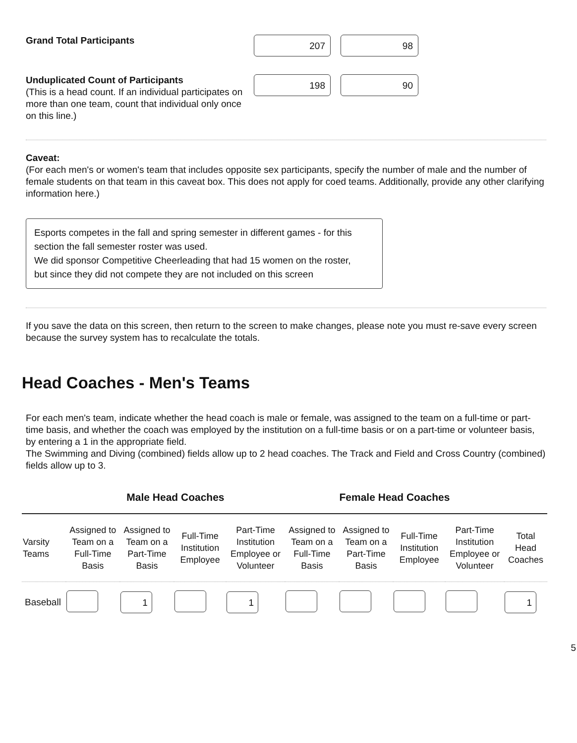Grand Total Participants
207 98
Unduplicated Count of Participants
(This is a head count. If an individual participates on more than one team, count that individual only once on this line.)
198 90
Caveat:
(For each men's or women's team that includes opposite sex participants, specify the number of male and the number of female students on that team in this caveat box. This does not apply for coed teams. Additionally, provide any other clarifying information here.)
Esports competes in the fall and spring semester in different games - for this section the fall semester roster was used.
We did sponsor Competitive Cheerleading that had 15 women on the roster, but since they did not compete they are not included on this screen
If you save the data on this screen, then return to the screen to make changes, please note you must re-save every screen because the survey system has to recalculate the totals.
Head Coaches - Men's Teams
For each men's team, indicate whether the head coach is male or female, was assigned to the team on a full-time or part-time basis, and whether the coach was employed by the institution on a full-time basis or on a part-time or volunteer basis, by entering a 1 in the appropriate field.
The Swimming and Diving (combined) fields allow up to 2 head coaches. The Track and Field and Cross Country (combined) fields allow up to 3.
| | Male Head Coaches | | | | Female Head Coaches | | | | |
| --- | --- | --- | --- | --- | --- | --- | --- | --- | --- |
| Varsity Teams | Assigned to Team on a Full-Time Basis | Assigned to Team on a Part-Time Basis | Full-Time Institution Employee | Part-Time Institution Employee or Volunteer | Assigned to Team on a Full-Time Basis | Assigned to Team on a Part-Time Basis | Full-Time Institution Employee | Part-Time Institution Employee or Volunteer | Total Head Coaches |
| Baseball | | 1 | | 1 | | | | | 1 |
5